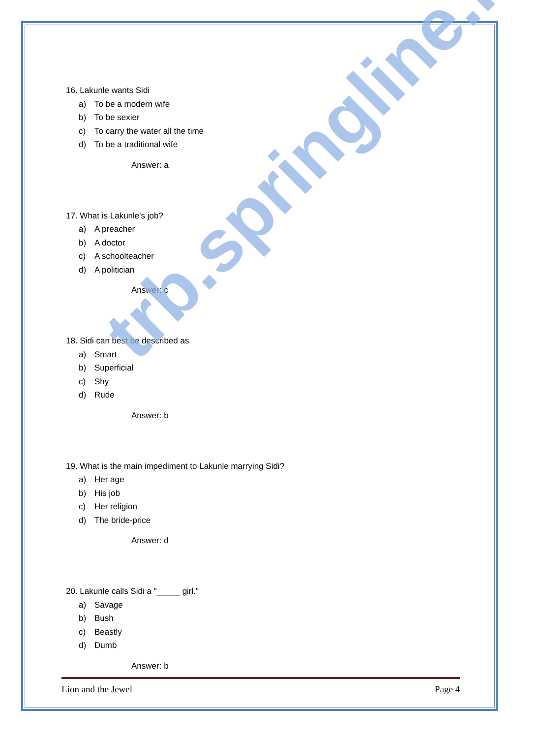16. Lakunle wants Sidi
a) To be a modern wife
b) To be sexier
c) To carry the water all the time
d) To be a traditional wife
Answer: a
17. What is Lakunle's job?
a) A preacher
b) A doctor
c) A schoolteacher
d) A politician
Answer: c
18. Sidi can best be described as
a) Smart
b) Superficial
c) Shy
d) Rude
Answer: b
19. What is the main impediment to Lakunle marrying Sidi?
a) Her age
b) His job
c) Her religion
d) The bride-price
Answer: d
20. Lakunle calls Sidi a "_____ girl."
a) Savage
b) Bush
c) Beastly
d) Dumb
Answer: b
Lion and the Jewel Page 4
trb.springline.in